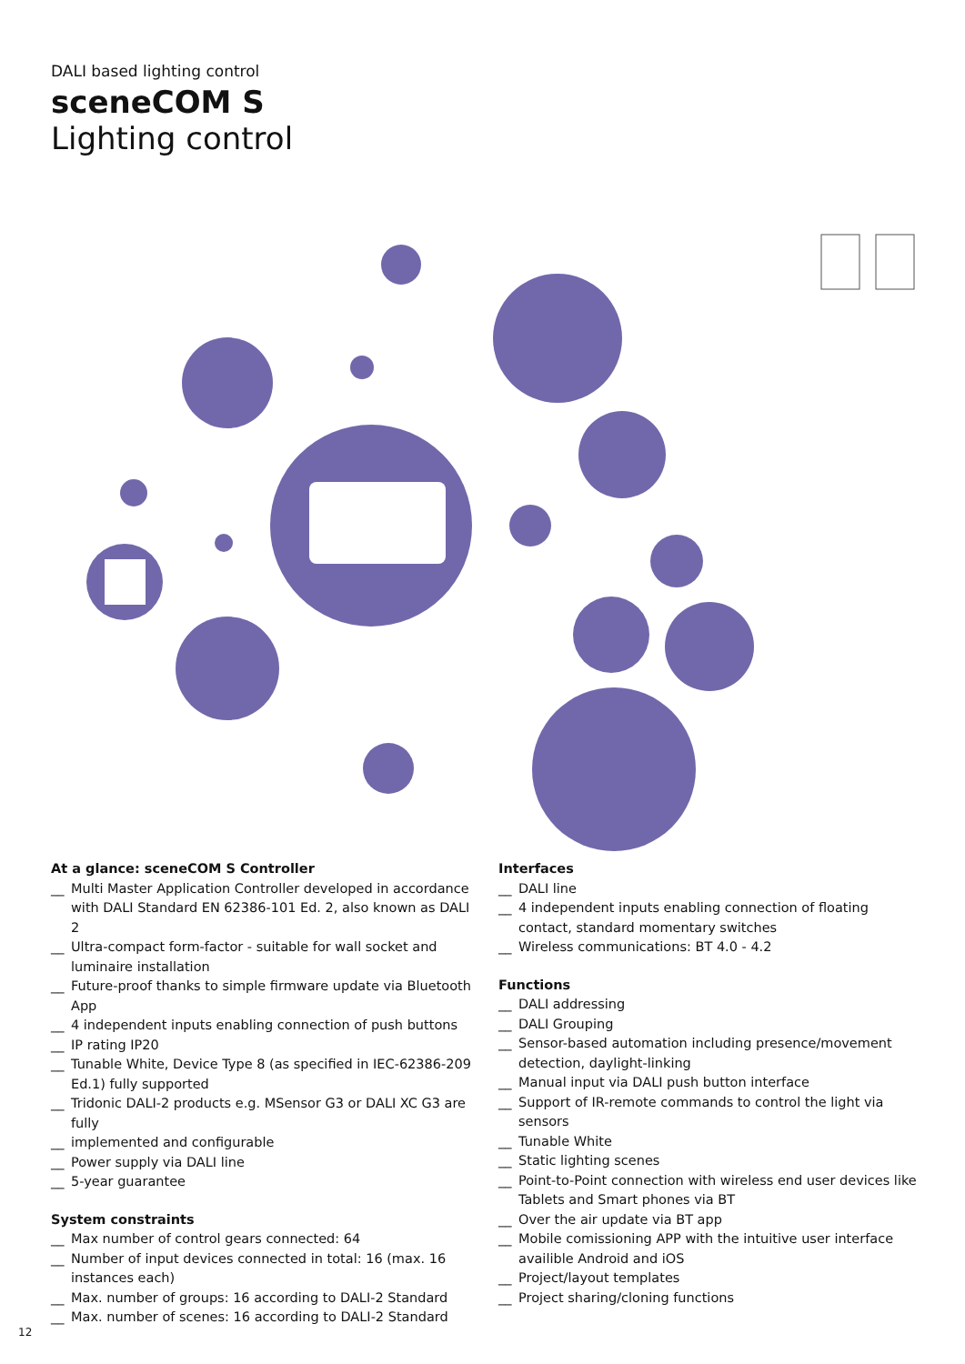DALI based lighting control
sceneCOM S
Lighting control
At a glance: sceneCOM S Controller
__ Multi Master Application Controller developed in accordance with DALI Standard EN 62386-101 Ed. 2, also known as DALI 2
__ Ultra-compact form-factor - suitable for wall socket and luminaire installation
__ Future-proof thanks to simple firmware update via Bluetooth App
__ 4 independent inputs enabling connection of push buttons
__ IP rating IP20
__ Tunable White, Device Type 8 (as specified in IEC-62386-209 Ed.1) fully supported
__ Tridonic DALI-2 products e.g. MSensor G3 or DALI XC G3 are fully
__ implemented and configurable
__ Power supply via DALI line
__ 5-year guarantee
System constraints
__ Max number of control gears connected: 64
__ Number of input devices connected in total: 16 (max. 16 instances each)
__ Max. number of groups: 16 according to DALI-2 Standard
__ Max. number of scenes: 16 according to DALI-2 Standard
Interfaces
__ DALI line
__ 4 independent inputs enabling connection of floating contact, standard momentary switches
__ Wireless communications: BT 4.0 - 4.2
Functions
__ DALI addressing
__ DALI Grouping
__ Sensor-based automation including presence/movement detection, daylight-linking
__ Manual input via DALI push button interface
__ Support of IR-remote commands to control the light via sensors
__ Tunable White
__ Static lighting scenes
__ Point-to-Point connection with wireless end user devices like Tablets and Smart phones via BT
__ Over the air update via BT app
__ Mobile comissioning APP with the intuitive user interface availible Android and iOS
__ Project/layout templates
__ Project sharing/cloning functions
12